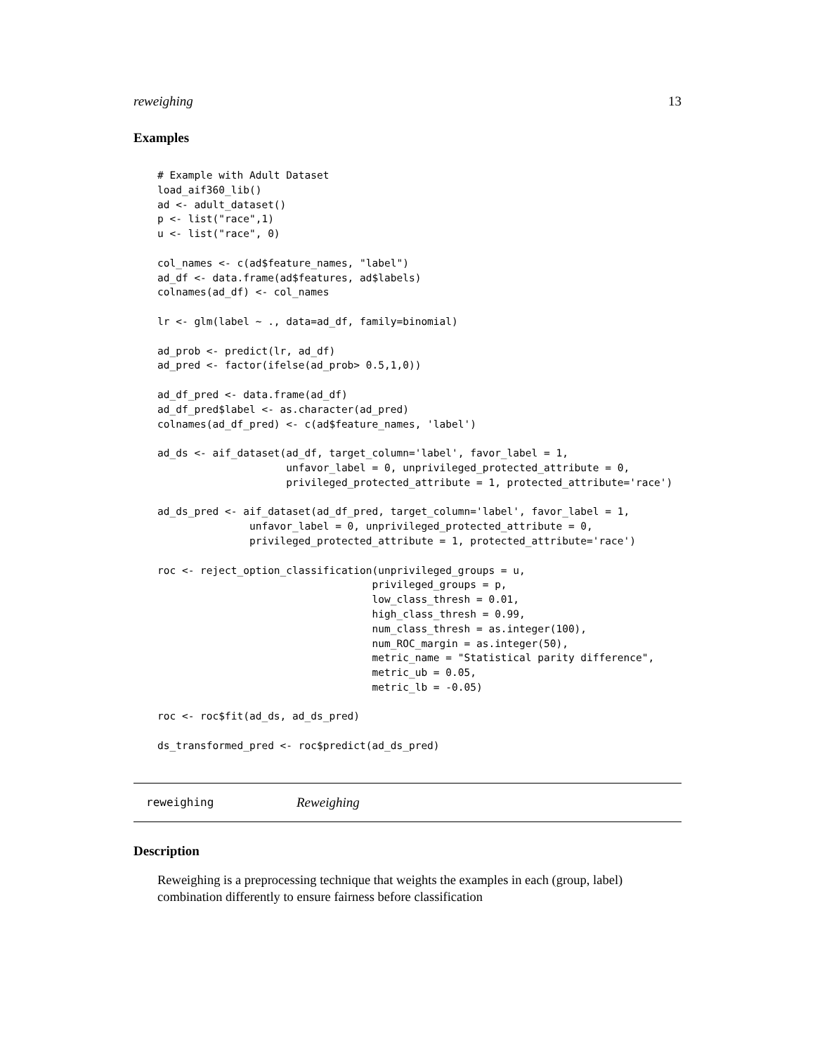reweighing 13
Examples
# Example with Adult Dataset
load_aif360_lib()
ad <- adult_dataset()
p <- list("race",1)
u <- list("race", 0)

col_names <- c(ad$feature_names, "label")
ad_df <- data.frame(ad$features, ad$labels)
colnames(ad_df) <- col_names

lr <- glm(label ~ ., data=ad_df, family=binomial)

ad_prob <- predict(lr, ad_df)
ad_pred <- factor(ifelse(ad_prob> 0.5,1,0))

ad_df_pred <- data.frame(ad_df)
ad_df_pred$label <- as.character(ad_pred)
colnames(ad_df_pred) <- c(ad$feature_names, 'label')

ad_ds <- aif_dataset(ad_df, target_column='label', favor_label = 1,
                     unfavor_label = 0, unprivileged_protected_attribute = 0,
                     privileged_protected_attribute = 1, protected_attribute='race')

ad_ds_pred <- aif_dataset(ad_df_pred, target_column='label', favor_label = 1,
               unfavor_label = 0, unprivileged_protected_attribute = 0,
               privileged_protected_attribute = 1, protected_attribute='race')

roc <- reject_option_classification(unprivileged_groups = u,
                                   privileged_groups = p,
                                   low_class_thresh = 0.01,
                                   high_class_thresh = 0.99,
                                   num_class_thresh = as.integer(100),
                                   num_ROC_margin = as.integer(50),
                                   metric_name = "Statistical parity difference",
                                   metric_ub = 0.05,
                                   metric_lb = -0.05)

roc <- roc$fit(ad_ds, ad_ds_pred)

ds_transformed_pred <- roc$predict(ad_ds_pred)
reweighing Reweighing
Description
Reweighing is a preprocessing technique that weights the examples in each (group, label) combination differently to ensure fairness before classification